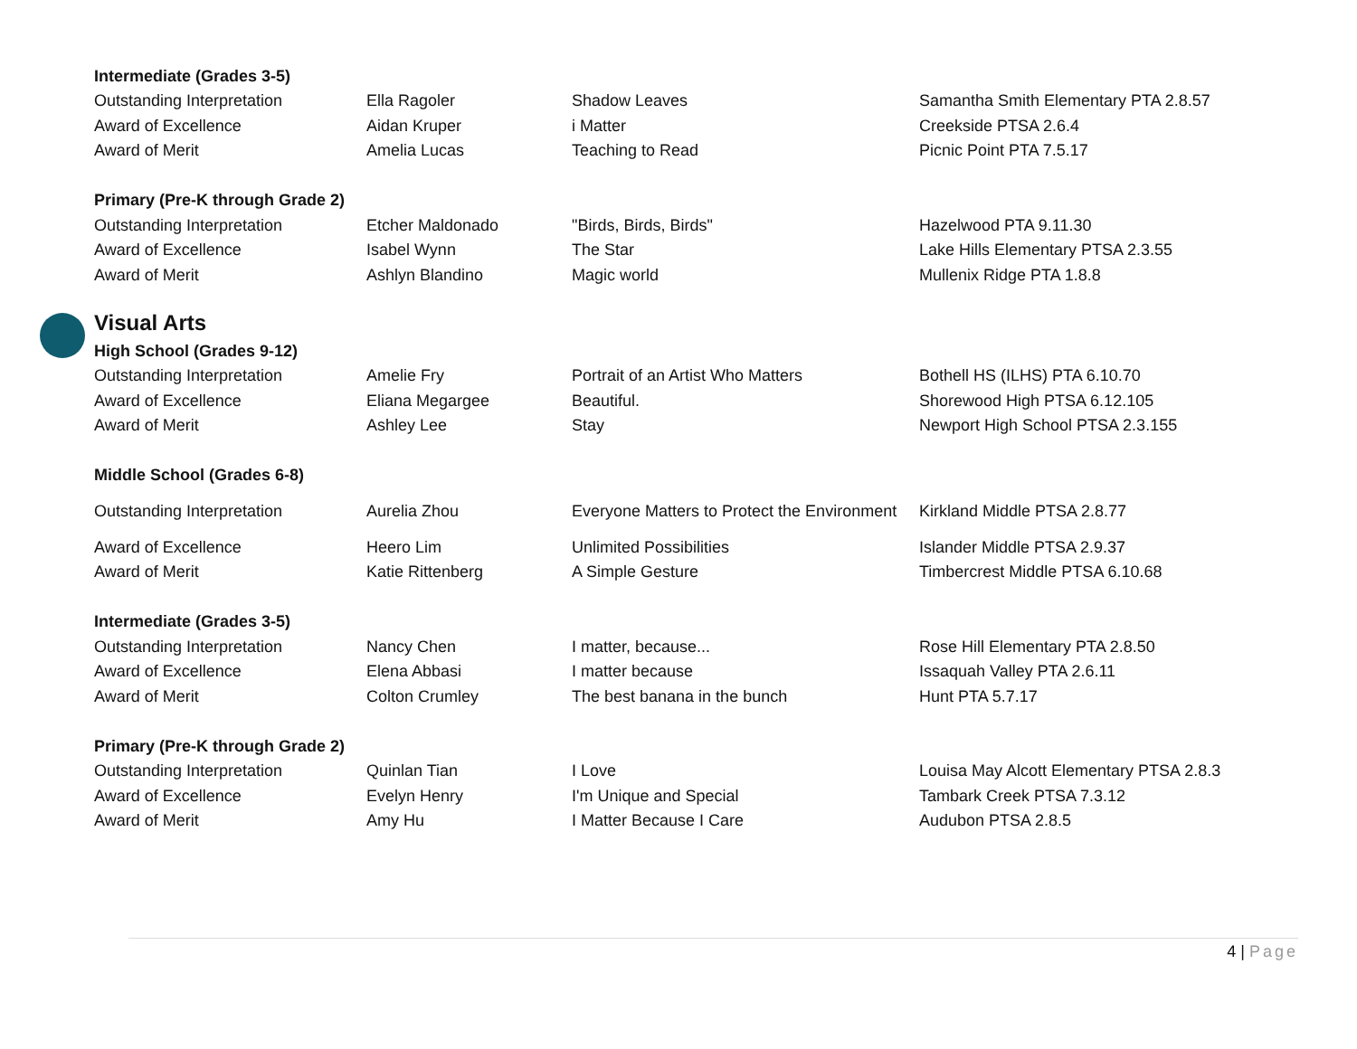| Intermediate (Grades 3-5) | | | |
| --- | --- | --- | --- |
| Outstanding Interpretation | Ella Ragoler | Shadow Leaves | Samantha Smith Elementary PTA 2.8.57 |
| Award of Excellence | Aidan Kruper | i Matter | Creekside PTSA 2.6.4 |
| Award of Merit | Amelia Lucas | Teaching to Read | Picnic Point PTA 7.5.17 |
| Primary (Pre-K through Grade 2) | | | |
| Outstanding Interpretation | Etcher Maldonado | "Birds, Birds, Birds" | Hazelwood PTA 9.11.30 |
| Award of Excellence | Isabel Wynn | The Star | Lake Hills Elementary PTSA 2.3.55 |
| Award of Merit | Ashlyn Blandino | Magic world | Mullenix Ridge PTA 1.8.8 |
Visual Arts
| High School (Grades 9-12) | | | |
| --- | --- | --- | --- |
| Outstanding Interpretation | Amelie Fry | Portrait of an Artist Who Matters | Bothell HS (ILHS) PTA 6.10.70 |
| Award of Excellence | Eliana Megargee | Beautiful. | Shorewood High PTSA 6.12.105 |
| Award of Merit | Ashley Lee | Stay | Newport High School PTSA 2.3.155 |
| Middle School (Grades 6-8) | | | |
| Outstanding Interpretation | Aurelia Zhou | Everyone Matters to Protect the Environment | Kirkland Middle PTSA 2.8.77 |
| Award of Excellence | Heero Lim | Unlimited Possibilities | Islander Middle PTSA 2.9.37 |
| Award of Merit | Katie Rittenberg | A Simple Gesture | Timbercrest Middle PTSA 6.10.68 |
| Intermediate (Grades 3-5) | | | |
| Outstanding Interpretation | Nancy Chen | I matter, because... | Rose Hill Elementary PTA 2.8.50 |
| Award of Excellence | Elena Abbasi | I matter because | Issaquah Valley PTA 2.6.11 |
| Award of Merit | Colton Crumley | The best banana in the bunch | Hunt PTA 5.7.17 |
| Primary (Pre-K through Grade 2) | | | |
| Outstanding Interpretation | Quinlan Tian | I Love | Louisa May Alcott Elementary PTSA 2.8.3 |
| Award of Excellence | Evelyn Henry | I'm Unique and Special | Tambark Creek PTSA 7.3.12 |
| Award of Merit | Amy Hu | I Matter Because I Care | Audubon PTSA 2.8.5 |
4 | Page